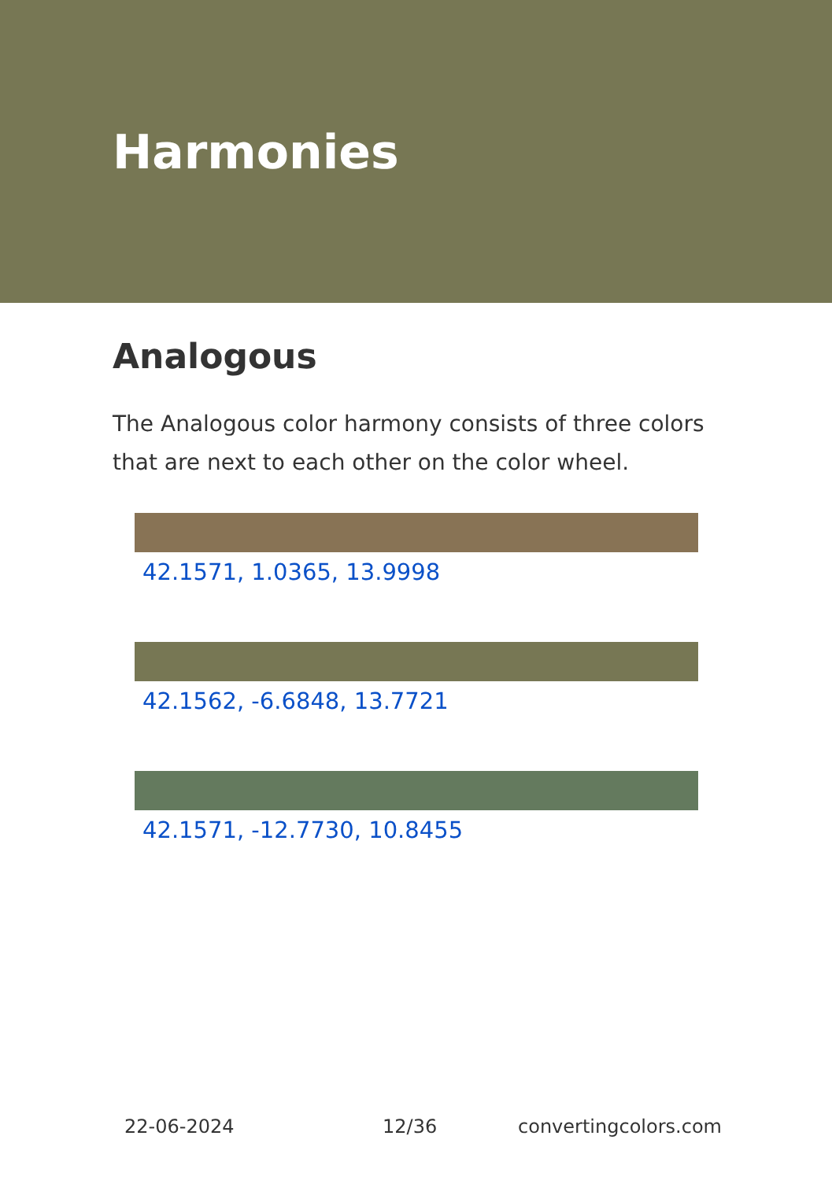Harmonies
Analogous
The Analogous color harmony consists of three colors that are next to each other on the color wheel.
42.1571, 1.0365, 13.9998
42.1562, -6.6848, 13.7721
42.1571, -12.7730, 10.8455
22-06-2024 12/36 convertingcolors.com